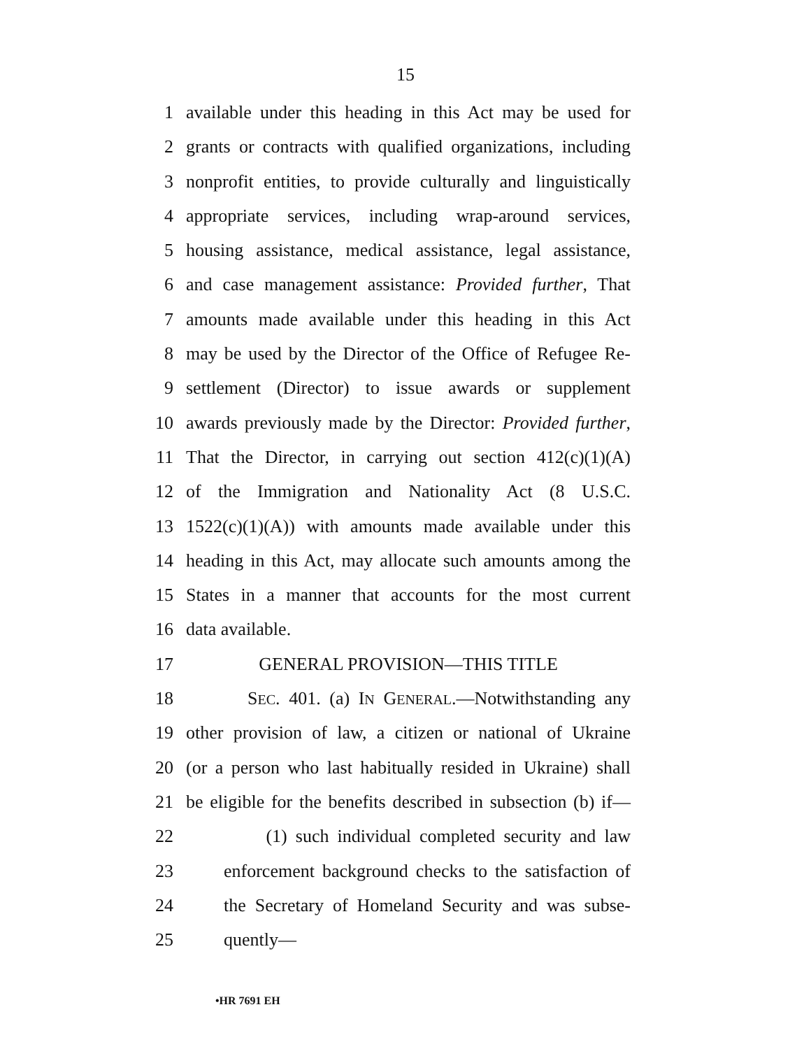15
1 available under this heading in this Act may be used for
2 grants or contracts with qualified organizations, including
3 nonprofit entities, to provide culturally and linguistically
4 appropriate services, including wrap-around services,
5 housing assistance, medical assistance, legal assistance,
6 and case management assistance: Provided further, That
7 amounts made available under this heading in this Act
8 may be used by the Director of the Office of Refugee Re-
9 settlement (Director) to issue awards or supplement
10 awards previously made by the Director: Provided further,
11 That the Director, in carrying out section 412(c)(1)(A)
12 of the Immigration and Nationality Act (8 U.S.C.
13 1522(c)(1)(A)) with amounts made available under this
14 heading in this Act, may allocate such amounts among the
15 States in a manner that accounts for the most current
16 data available.
17 GENERAL PROVISION—THIS TITLE
18 SEC. 401. (a) IN GENERAL.—Notwithstanding any
19 other provision of law, a citizen or national of Ukraine
20 (or a person who last habitually resided in Ukraine) shall
21 be eligible for the benefits described in subsection (b) if—
22 (1) such individual completed security and law
23 enforcement background checks to the satisfaction of
24 the Secretary of Homeland Security and was subse-
25 quently—
•HR 7691 EH